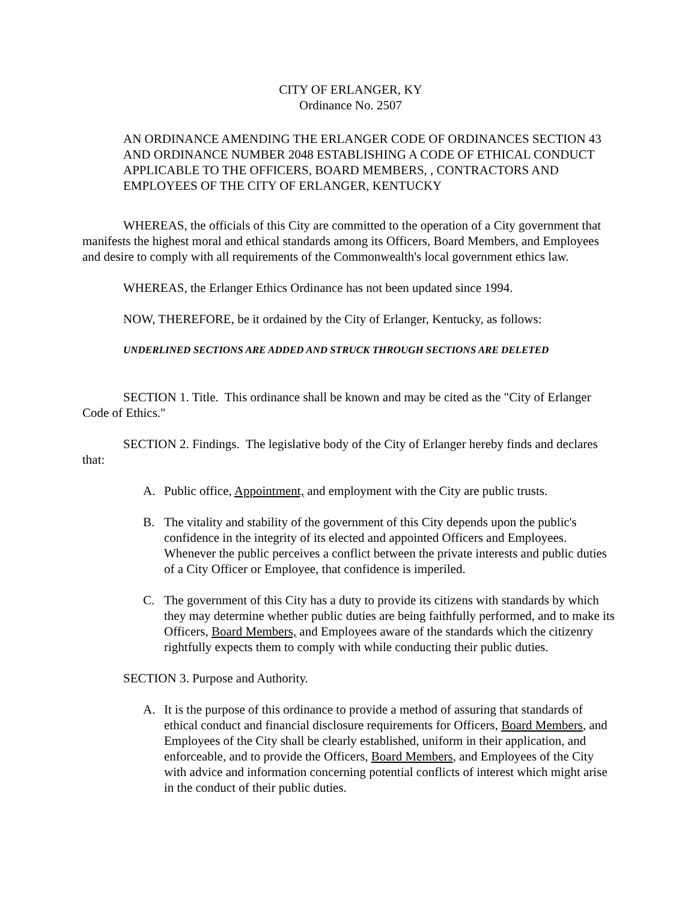CITY OF ERLANGER, KY
Ordinance No. 2507
AN ORDINANCE AMENDING THE ERLANGER CODE OF ORDINANCES SECTION 43 AND ORDINANCE NUMBER 2048 ESTABLISHING A CODE OF ETHICAL CONDUCT APPLICABLE TO THE OFFICERS, BOARD MEMBERS, , CONTRACTORS AND EMPLOYEES OF THE CITY OF ERLANGER, KENTUCKY
WHEREAS, the officials of this City are committed to the operation of a City government that manifests the highest moral and ethical standards among its Officers, Board Members, and Employees and desire to comply with all requirements of the Commonwealth's local government ethics law.
WHEREAS, the Erlanger Ethics Ordinance has not been updated since 1994.
NOW, THEREFORE, be it ordained by the City of Erlanger, Kentucky, as follows:
UNDERLINED SECTIONS ARE ADDED AND STRUCK THROUGH SECTIONS ARE DELETED
SECTION 1. Title. This ordinance shall be known and may be cited as the "City of Erlanger Code of Ethics."
SECTION 2. Findings. The legislative body of the City of Erlanger hereby finds and declares that:
A. Public office, Appointment, and employment with the City are public trusts.
B. The vitality and stability of the government of this City depends upon the public's confidence in the integrity of its elected and appointed Officers and Employees. Whenever the public perceives a conflict between the private interests and public duties of a City Officer or Employee, that confidence is imperiled.
C. The government of this City has a duty to provide its citizens with standards by which they may determine whether public duties are being faithfully performed, and to make its Officers, Board Members, and Employees aware of the standards which the citizenry rightfully expects them to comply with while conducting their public duties.
SECTION 3. Purpose and Authority.
A. It is the purpose of this ordinance to provide a method of assuring that standards of ethical conduct and financial disclosure requirements for Officers, Board Members, and Employees of the City shall be clearly established, uniform in their application, and enforceable, and to provide the Officers, Board Members, and Employees of the City with advice and information concerning potential conflicts of interest which might arise in the conduct of their public duties.